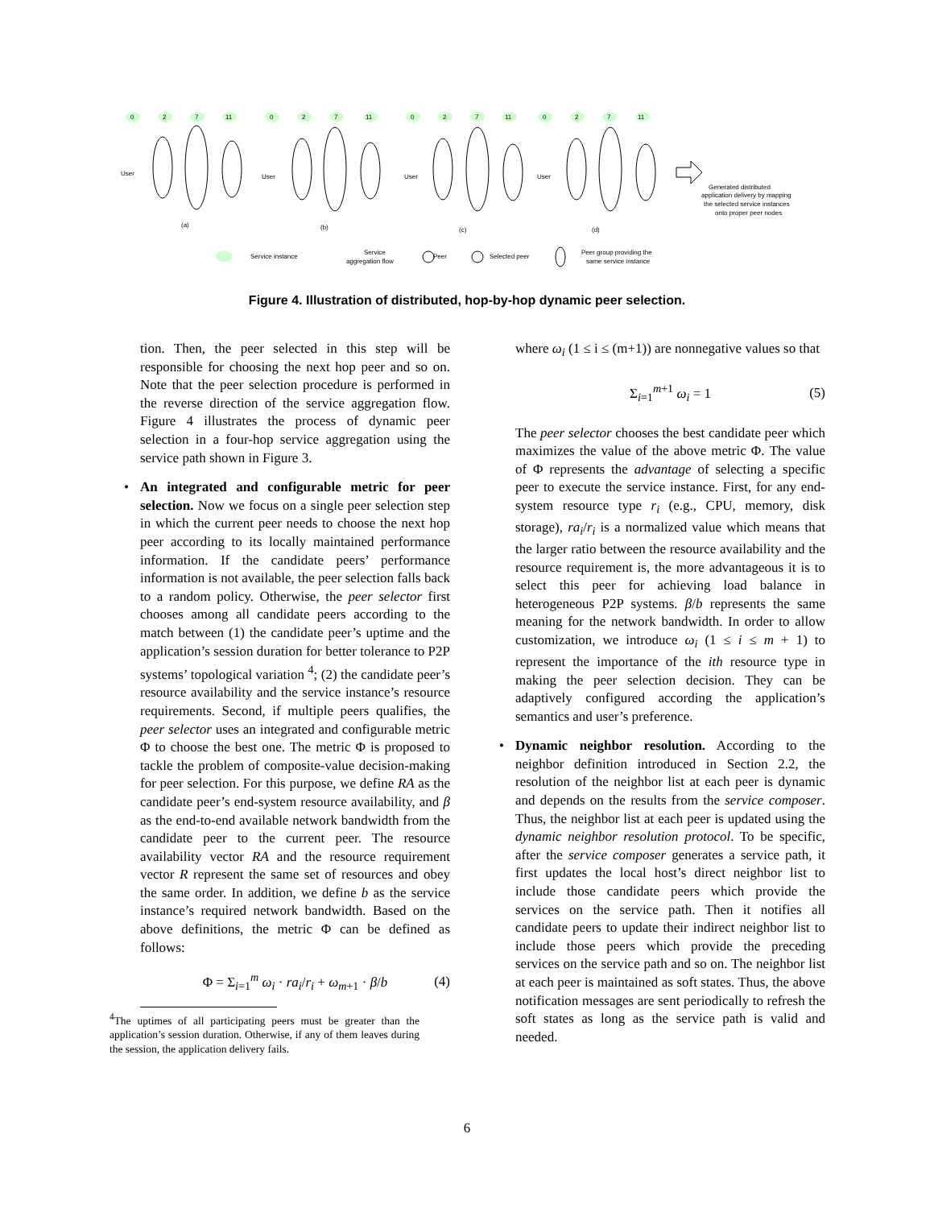0
2
7
11
0
2
7
11
0
2
7
11
0
2
7
11
User
User
User
User
(a)
(b)
(c)
(d)
Generated distributed
application delivery by mapping
the selected service instances
onto proper peer nodes
Service instance
Service
aggregation flow
Peer
Selected peer
Peer group providing the
same service instance
Figure 4. Illustration of distributed, hop-by-hop dynamic peer selection.
tion. Then, the peer selected in this step will be responsible for choosing the next hop peer and so on. Note that the peer selection procedure is performed in the reverse direction of the service aggregation flow. Figure 4 illustrates the process of dynamic peer selection in a four-hop service aggregation using the service path shown in Figure 3.
• An integrated and configurable metric for peer selection. Now we focus on a single peer selection step in which the current peer needs to choose the next hop peer according to its locally maintained performance information. If the candidate peers’ performance information is not available, the peer selection falls back to a random policy. Otherwise, the peer selector first chooses among all candidate peers according to the match between (1) the candidate peer’s uptime and the application’s session duration for better tolerance to P2P systems’ topological variation <sup>4</sup>; (2) the candidate peer’s resource availability and the service instance’s resource requirements. Second, if multiple peers qualifies, the peer selector uses an integrated and configurable metric Φ to choose the best one. The metric Φ is proposed to tackle the problem of composite-value decision-making for peer selection. For this purpose, we define RA as the candidate peer’s end-system resource availability, and β as the end-to-end available network bandwidth from the candidate peer to the current peer. The resource availability vector RA and the resource requirement vector R represent the same set of resources and obey the same order. In addition, we define b as the service instance’s required network bandwidth. Based on the above definitions, the metric Φ can be defined as follows:
Φ = Σ<sub>i=1</sub><sup>m</sup> ω<sub>i</sub> · ra<sub>i</sub>/r<sub>i</sub> + ω<sub>m+1</sub> · β/b (4)
<sup>4</sup> The uptimes of all participating peers must be greater than the application’s session duration. Otherwise, if any of them leaves during the session, the application delivery fails.
where ω<sub>i</sub> (1 ≤ i ≤ (m+1)) are nonnegative values so that
Σ<sub>i=1</sub><sup>m+1</sup> ω<sub>i</sub> = 1 (5)
The peer selector chooses the best candidate peer which maximizes the value of the above metric Φ. The value of Φ represents the advantage of selecting a specific peer to execute the service instance. First, for any end-system resource type r<sub>i</sub> (e.g., CPU, memory, disk storage), ra<sub>i</sub>/r<sub>i</sub> is a normalized value which means that the larger ratio between the resource availability and the resource requirement is, the more advantageous it is to select this peer for achieving load balance in heterogeneous P2P systems. β/b represents the same meaning for the network bandwidth. In order to allow customization, we introduce ω<sub>i</sub> (1 ≤ i ≤ m + 1) to represent the importance of the ith resource type in making the peer selection decision. They can be adaptively configured according the application’s semantics and user’s preference.
• Dynamic neighbor resolution. According to the neighbor definition introduced in Section 2.2, the resolution of the neighbor list at each peer is dynamic and depends on the results from the service composer. Thus, the neighbor list at each peer is updated using the dynamic neighbor resolution protocol. To be specific, after the service composer generates a service path, it first updates the local host’s direct neighbor list to include those candidate peers which provide the services on the service path. Then it notifies all candidate peers to update their indirect neighbor list to include those peers which provide the preceding services on the service path and so on. The neighbor list at each peer is maintained as soft states. Thus, the above notification messages are sent periodically to refresh the soft states as long as the service path is valid and needed.
6